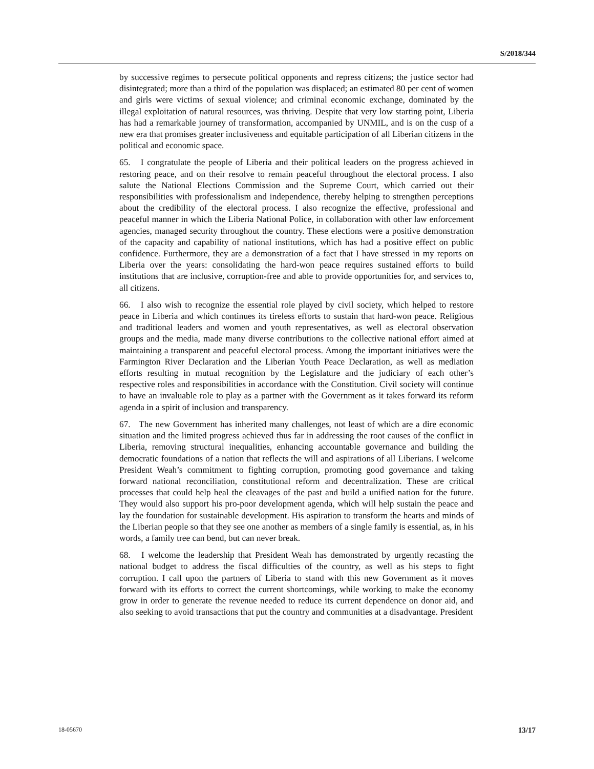S/2018/344
by successive regimes to persecute political opponents and repress citizens; the justice sector had disintegrated; more than a third of the population was displaced; an estimated 80 per cent of women and girls were victims of sexual violence; and criminal economic exchange, dominated by the illegal exploitation of natural resources, was thriving. Despite that very low starting point, Liberia has had a remarkable journey of transformation, accompanied by UNMIL, and is on the cusp of a new era that promises greater inclusiveness and equitable participation of all Liberian citizens in the political and economic space.
65. I congratulate the people of Liberia and their political leaders on the progress achieved in restoring peace, and on their resolve to remain peaceful throughout the electoral process. I also salute the National Elections Commission and the Supreme Court, which carried out their responsibilities with professionalism and independence, thereby helping to strengthen perceptions about the credibility of the electoral process. I also recognize the effective, professional and peaceful manner in which the Liberia National Police, in collaboration with other law enforcement agencies, managed security throughout the country. These elections were a positive demonstration of the capacity and capability of national institutions, which has had a positive effect on public confidence. Furthermore, they are a demonstration of a fact that I have stressed in my reports on Liberia over the years: consolidating the hard-won peace requires sustained efforts to build institutions that are inclusive, corruption-free and able to provide opportunities for, and services to, all citizens.
66. I also wish to recognize the essential role played by civil society, which helped to restore peace in Liberia and which continues its tireless efforts to sustain that hard-won peace. Religious and traditional leaders and women and youth representatives, as well as electoral observation groups and the media, made many diverse contributions to the collective national effort aimed at maintaining a transparent and peaceful electoral process. Among the important initiatives were the Farmington River Declaration and the Liberian Youth Peace Declaration, as well as mediation efforts resulting in mutual recognition by the Legislature and the judiciary of each other’s respective roles and responsibilities in accordance with the Constitution. Civil society will continue to have an invaluable role to play as a partner with the Government as it takes forward its reform agenda in a spirit of inclusion and transparency.
67. The new Government has inherited many challenges, not least of which are a dire economic situation and the limited progress achieved thus far in addressing the root causes of the conflict in Liberia, removing structural inequalities, enhancing accountable governance and building the democratic foundations of a nation that reflects the will and aspirations of all Liberians. I welcome President Weah’s commitment to fighting corruption, promoting good governance and taking forward national reconciliation, constitutional reform and decentralization. These are critical processes that could help heal the cleavages of the past and build a unified nation for the future. They would also support his pro-poor development agenda, which will help sustain the peace and lay the foundation for sustainable development. His aspiration to transform the hearts and minds of the Liberian people so that they see one another as members of a single family is essential, as, in his words, a family tree can bend, but can never break.
68. I welcome the leadership that President Weah has demonstrated by urgently recasting the national budget to address the fiscal difficulties of the country, as well as his steps to fight corruption. I call upon the partners of Liberia to stand with this new Government as it moves forward with its efforts to correct the current shortcomings, while working to make the economy grow in order to generate the revenue needed to reduce its current dependence on donor aid, and also seeking to avoid transactions that put the country and communities at a disadvantage. President
18-05670 13/17